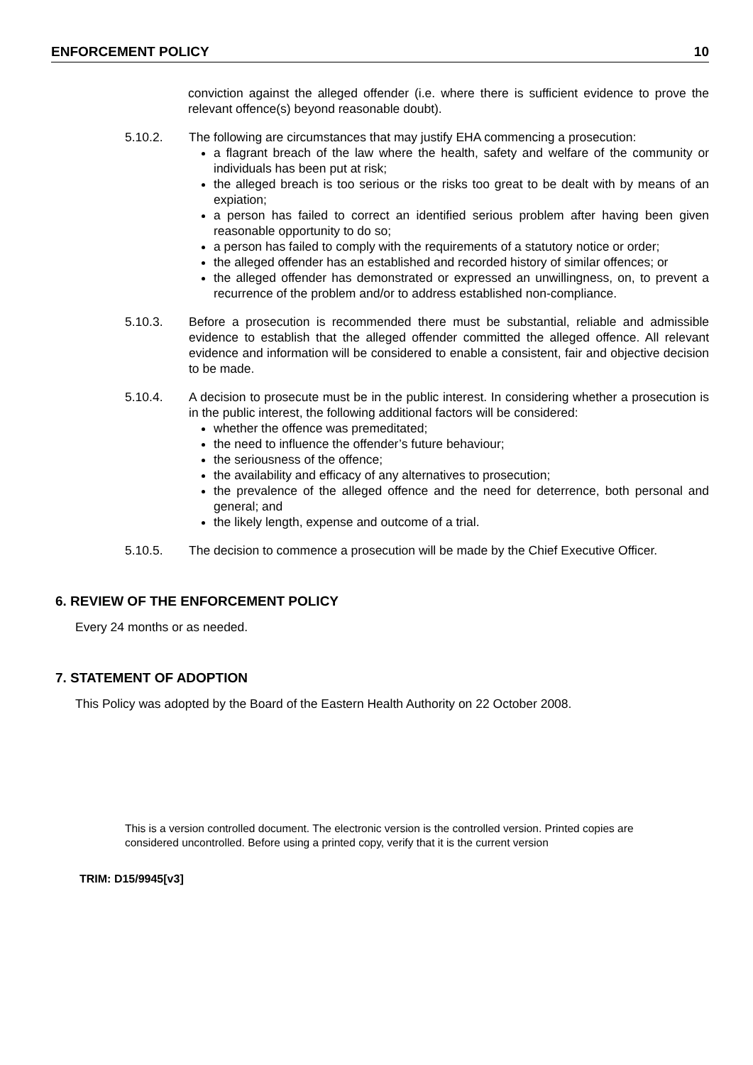ENFORCEMENT POLICY 10
conviction against the alleged offender (i.e. where there is sufficient evidence to prove the relevant offence(s) beyond reasonable doubt).
5.10.2. The following are circumstances that may justify EHA commencing a prosecution:
a flagrant breach of the law where the health, safety and welfare of the community or individuals has been put at risk;
the alleged breach is too serious or the risks too great to be dealt with by means of an expiation;
a person has failed to correct an identified serious problem after having been given reasonable opportunity to do so;
a person has failed to comply with the requirements of a statutory notice or order;
the alleged offender has an established and recorded history of similar offences; or
the alleged offender has demonstrated or expressed an unwillingness, on, to prevent a recurrence of the problem and/or to address established non-compliance.
5.10.3. Before a prosecution is recommended there must be substantial, reliable and admissible evidence to establish that the alleged offender committed the alleged offence. All relevant evidence and information will be considered to enable a consistent, fair and objective decision to be made.
5.10.4. A decision to prosecute must be in the public interest. In considering whether a prosecution is in the public interest, the following additional factors will be considered:
whether the offence was premeditated;
the need to influence the offender’s future behaviour;
the seriousness of the offence;
the availability and efficacy of any alternatives to prosecution;
the prevalence of the alleged offence and the need for deterrence, both personal and general; and
the likely length, expense and outcome of a trial.
5.10.5. The decision to commence a prosecution will be made by the Chief Executive Officer.
6. REVIEW OF THE ENFORCEMENT POLICY
Every 24 months or as needed.
7. STATEMENT OF ADOPTION
This Policy was adopted by the Board of the Eastern Health Authority on 22 October 2008.
This is a version controlled document. The electronic version is the controlled version. Printed copies are considered uncontrolled. Before using a printed copy, verify that it is the current version
TRIM: D15/9945[v3]